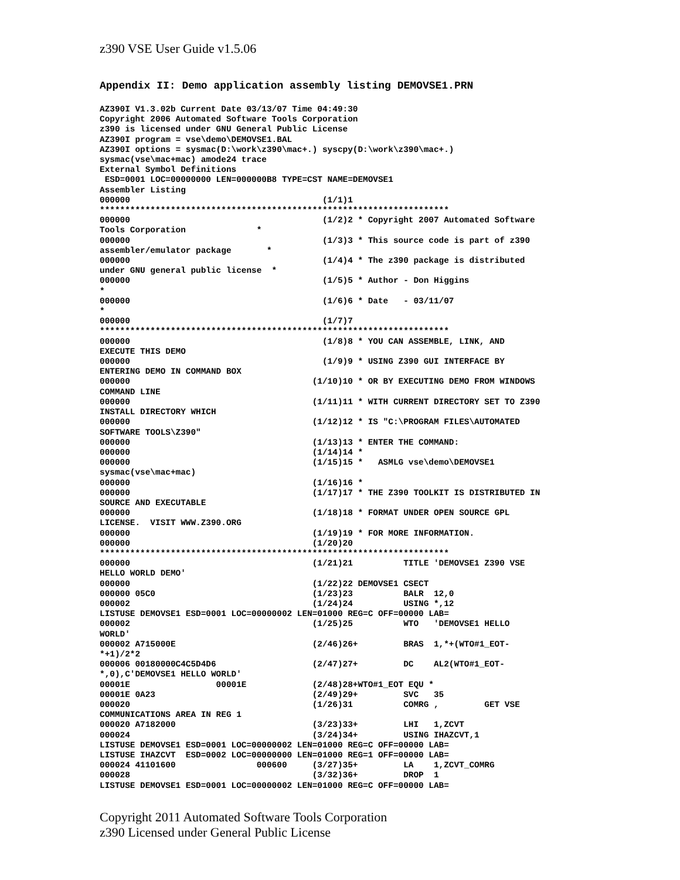z390 VSE User Guide v1.5.06
Appendix II: Demo application assembly listing DEMOVSE1.PRN
AZ390I V1.3.02b Current Date 03/13/07 Time 04:49:30
Copyright 2006 Automated Software Tools Corporation
z390 is licensed under GNU General Public License
AZ390I program = vse\demo\DEMOVSE1.BAL
AZ390I options = sysmac(D:\work\z390\mac+.) syscpy(D:\work\z390\mac+.)
sysmac(vse\mac+mac) amode24 trace
External Symbol Definitions
 ESD=0001 LOC=00000000 LEN=000000B8 TYPE=CST NAME=DEMOVSE1
Assembler Listing
000000                                      (1/1)1
*********************************************************************
000000                                      (1/2)2 * Copyright 2007 Automated Software
Tools Corporation              *
000000                                      (1/3)3 * This source code is part of z390
assembler/emulator package       *
000000                                      (1/4)4 * The z390 package is distributed
under GNU general public license  *
000000                                      (1/5)5 * Author - Don Higgins
*
000000                                      (1/6)6 * Date   - 03/11/07
*
000000                                      (1/7)7
*********************************************************************
000000                                      (1/8)8 * YOU CAN ASSEMBLE, LINK, AND
EXECUTE THIS DEMO
000000                                      (1/9)9 * USING Z390 GUI INTERFACE BY
ENTERING DEMO IN COMMAND BOX
000000                                    (1/10)10 * OR BY EXECUTING DEMO FROM WINDOWS
COMMAND LINE
000000                                    (1/11)11 * WITH CURRENT DIRECTORY SET TO Z390
INSTALL DIRECTORY WHICH
000000                                    (1/12)12 * IS "C:\PROGRAM FILES\AUTOMATED
SOFTWARE TOOLS\Z390"
000000                                    (1/13)13 * ENTER THE COMMAND:
000000                                    (1/14)14 *
000000                                    (1/15)15 *   ASMLG vse\demo\DEMOVSE1
sysmac(vse\mac+mac)
000000                                    (1/16)16 *
000000                                    (1/17)17 * THE Z390 TOOLKIT IS DISTRIBUTED IN
SOURCE AND EXECUTABLE
000000                                    (1/18)18 * FORMAT UNDER OPEN SOURCE GPL
LICENSE.  VISIT WWW.Z390.ORG
000000                                    (1/19)19 * FOR MORE INFORMATION.
000000                                    (1/20)20
*********************************************************************
000000                                    (1/21)21          TITLE 'DEMOVSE1 Z390 VSE
HELLO WORLD DEMO'
000000                                    (1/22)22 DEMOVSE1 CSECT
000000 05C0                               (1/23)23          BALR  12,0
000002                                    (1/24)24          USING *,12
LISTUSE DEMOVSE1 ESD=0001 LOC=00000002 LEN=01000 REG=C OFF=00000 LAB=
000002                                    (1/25)25          WTO   'DEMOVSE1 HELLO
WORLD'
000002 A715000E                           (2/46)26+         BRAS  1,*+(WTO#1_EOT-
*+1)/2*2
000006 00180000C4C5D4D6                   (2/47)27+         DC    AL2(WTO#1_EOT-
*,0),C'DEMOVSE1 HELLO WORLD'
00001E                 00001E             (2/48)28+WTO#1_EOT EQU *
00001E 0A23                               (2/49)29+         SVC   35
000020                                    (1/26)31          COMRG ,         GET VSE
COMMUNICATIONS AREA IN REG 1
000020 A7182000                           (3/23)33+         LHI   1,ZCVT
000024                                    (3/24)34+         USING IHAZCVT,1
LISTUSE DEMOVSE1 ESD=0001 LOC=00000002 LEN=01000 REG=C OFF=00000 LAB=
LISTUSE IHAZCVT  ESD=0002 LOC=00000000 LEN=01000 REG=1 OFF=00000 LAB=
000024 41101600                000600     (3/27)35+         LA    1,ZCVT_COMRG
000028                                    (3/32)36+         DROP  1
LISTUSE DEMOVSE1 ESD=0001 LOC=00000002 LEN=01000 REG=C OFF=00000 LAB=
Copyright 2011 Automated Software Tools Corporation
z390 Licensed under General Public License